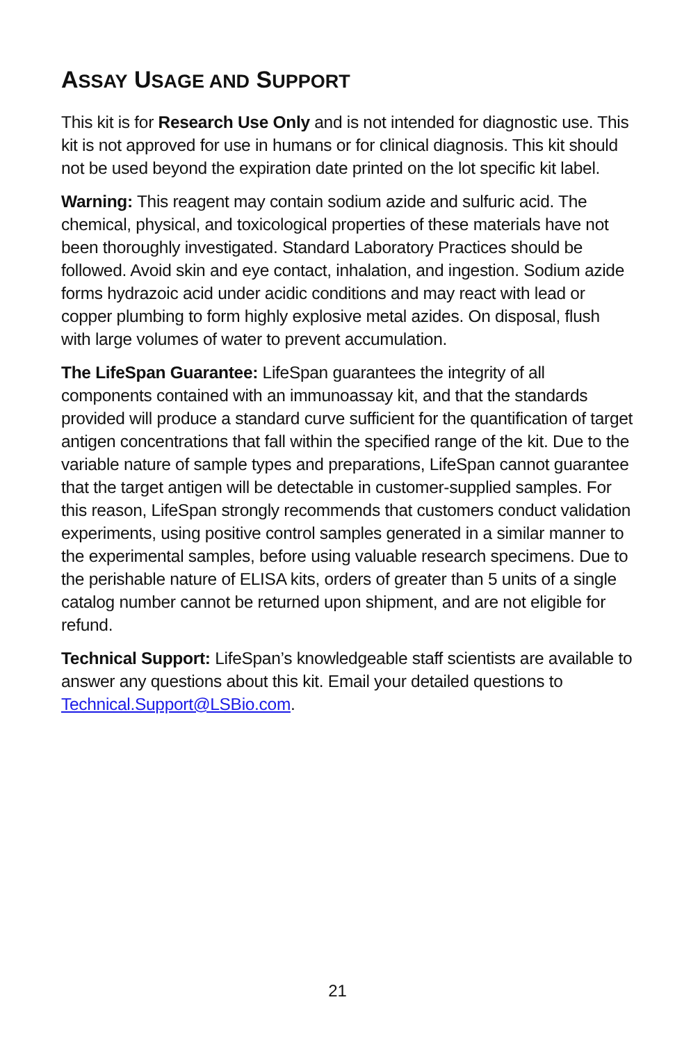ASSAY USAGE AND SUPPORT
This kit is for Research Use Only and is not intended for diagnostic use. This kit is not approved for use in humans or for clinical diagnosis. This kit should not be used beyond the expiration date printed on the lot specific kit label.
Warning: This reagent may contain sodium azide and sulfuric acid. The chemical, physical, and toxicological properties of these materials have not been thoroughly investigated. Standard Laboratory Practices should be followed. Avoid skin and eye contact, inhalation, and ingestion. Sodium azide forms hydrazoic acid under acidic conditions and may react with lead or copper plumbing to form highly explosive metal azides. On disposal, flush with large volumes of water to prevent accumulation.
The LifeSpan Guarantee: LifeSpan guarantees the integrity of all components contained with an immunoassay kit, and that the standards provided will produce a standard curve sufficient for the quantification of target antigen concentrations that fall within the specified range of the kit. Due to the variable nature of sample types and preparations, LifeSpan cannot guarantee that the target antigen will be detectable in customer-supplied samples. For this reason, LifeSpan strongly recommends that customers conduct validation experiments, using positive control samples generated in a similar manner to the experimental samples, before using valuable research specimens. Due to the perishable nature of ELISA kits, orders of greater than 5 units of a single catalog number cannot be returned upon shipment, and are not eligible for refund.
Technical Support: LifeSpan’s knowledgeable staff scientists are available to answer any questions about this kit. Email your detailed questions to Technical.Support@LSBio.com.
21